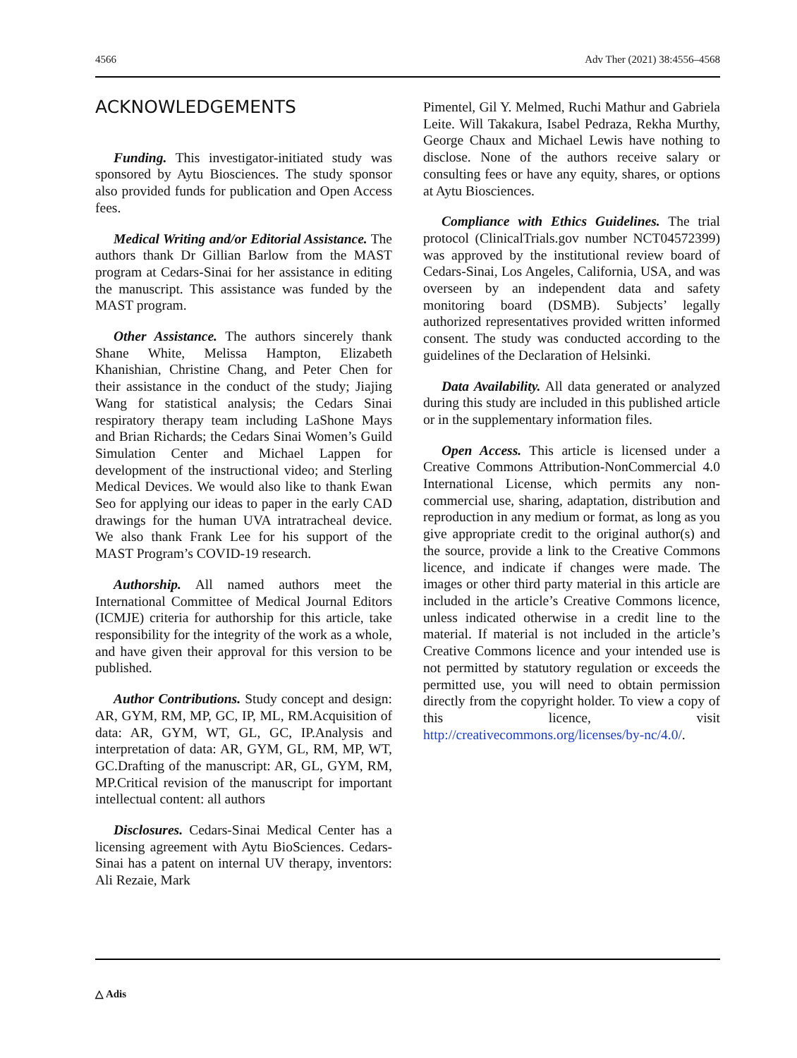4566 Adv Ther (2021) 38:4556–4568
ACKNOWLEDGEMENTS
Funding. This investigator-initiated study was sponsored by Aytu Biosciences. The study sponsor also provided funds for publication and Open Access fees.
Medical Writing and/or Editorial Assistance. The authors thank Dr Gillian Barlow from the MAST program at Cedars-Sinai for her assistance in editing the manuscript. This assistance was funded by the MAST program.
Other Assistance. The authors sincerely thank Shane White, Melissa Hampton, Elizabeth Khanishian, Christine Chang, and Peter Chen for their assistance in the conduct of the study; Jiajing Wang for statistical analysis; the Cedars Sinai respiratory therapy team including LaShone Mays and Brian Richards; the Cedars Sinai Women’s Guild Simulation Center and Michael Lappen for development of the instructional video; and Sterling Medical Devices. We would also like to thank Ewan Seo for applying our ideas to paper in the early CAD drawings for the human UVA intratracheal device. We also thank Frank Lee for his support of the MAST Program’s COVID-19 research.
Authorship. All named authors meet the International Committee of Medical Journal Editors (ICMJE) criteria for authorship for this article, take responsibility for the integrity of the work as a whole, and have given their approval for this version to be published.
Author Contributions. Study concept and design: AR, GYM, RM, MP, GC, IP, ML, RM.Acquisition of data: AR, GYM, WT, GL, GC, IP.Analysis and interpretation of data: AR, GYM, GL, RM, MP, WT, GC.Drafting of the manuscript: AR, GL, GYM, RM, MP.Critical revision of the manuscript for important intellectual content: all authors
Disclosures. Cedars-Sinai Medical Center has a licensing agreement with Aytu BioSciences. Cedars-Sinai has a patent on internal UV therapy, inventors: Ali Rezaie, Mark
Pimentel, Gil Y. Melmed, Ruchi Mathur and Gabriela Leite. Will Takakura, Isabel Pedraza, Rekha Murthy, George Chaux and Michael Lewis have nothing to disclose. None of the authors receive salary or consulting fees or have any equity, shares, or options at Aytu Biosciences.
Compliance with Ethics Guidelines. The trial protocol (ClinicalTrials.gov number NCT04572399) was approved by the institutional review board of Cedars-Sinai, Los Angeles, California, USA, and was overseen by an independent data and safety monitoring board (DSMB). Subjects’ legally authorized representatives provided written informed consent. The study was conducted according to the guidelines of the Declaration of Helsinki.
Data Availability. All data generated or analyzed during this study are included in this published article or in the supplementary information files.
Open Access. This article is licensed under a Creative Commons Attribution-NonCommercial 4.0 International License, which permits any non-commercial use, sharing, adaptation, distribution and reproduction in any medium or format, as long as you give appropriate credit to the original author(s) and the source, provide a link to the Creative Commons licence, and indicate if changes were made. The images or other third party material in this article are included in the article’s Creative Commons licence, unless indicated otherwise in a credit line to the material. If material is not included in the article’s Creative Commons licence and your intended use is not permitted by statutory regulation or exceeds the permitted use, you will need to obtain permission directly from the copyright holder. To view a copy of this licence, visit http://creativecommons.org/licenses/by-nc/4.0/.
△ Adis